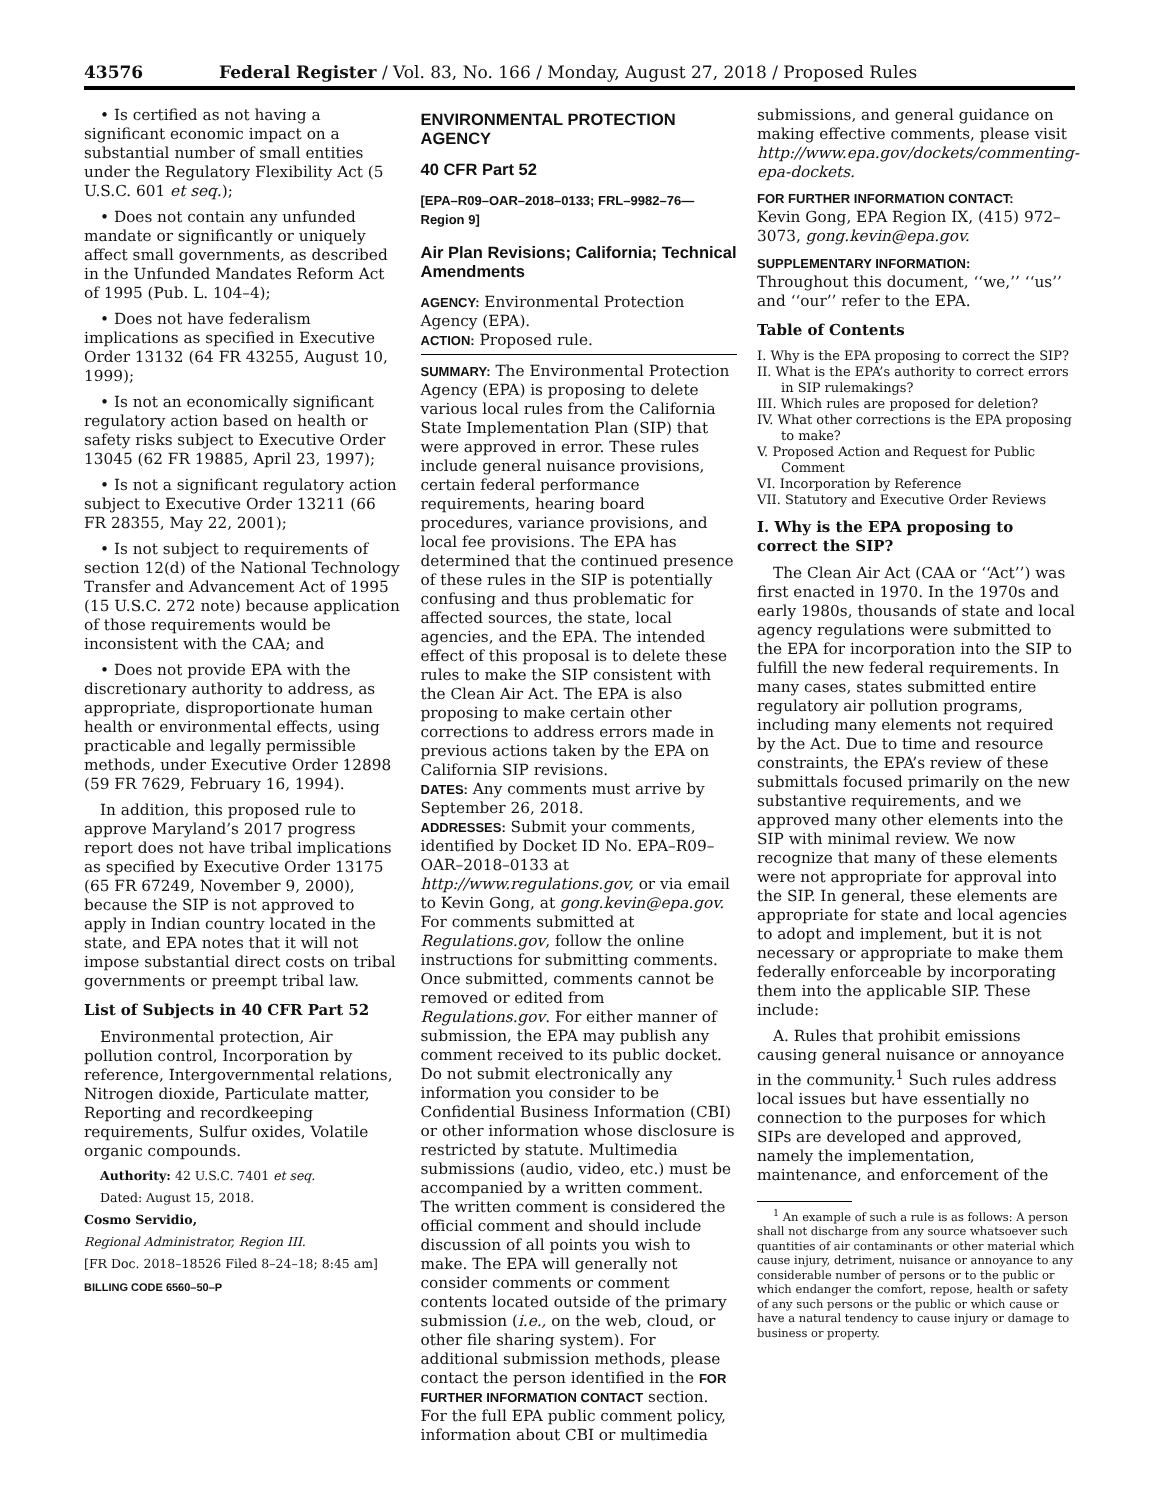43576 Federal Register / Vol. 83, No. 166 / Monday, August 27, 2018 / Proposed Rules
• Is certified as not having a significant economic impact on a substantial number of small entities under the Regulatory Flexibility Act (5 U.S.C. 601 et seq.);
• Does not contain any unfunded mandate or significantly or uniquely affect small governments, as described in the Unfunded Mandates Reform Act of 1995 (Pub. L. 104–4);
• Does not have federalism implications as specified in Executive Order 13132 (64 FR 43255, August 10, 1999);
• Is not an economically significant regulatory action based on health or safety risks subject to Executive Order 13045 (62 FR 19885, April 23, 1997);
• Is not a significant regulatory action subject to Executive Order 13211 (66 FR 28355, May 22, 2001);
• Is not subject to requirements of section 12(d) of the National Technology Transfer and Advancement Act of 1995 (15 U.S.C. 272 note) because application of those requirements would be inconsistent with the CAA; and
• Does not provide EPA with the discretionary authority to address, as appropriate, disproportionate human health or environmental effects, using practicable and legally permissible methods, under Executive Order 12898 (59 FR 7629, February 16, 1994).
In addition, this proposed rule to approve Maryland’s 2017 progress report does not have tribal implications as specified by Executive Order 13175 (65 FR 67249, November 9, 2000), because the SIP is not approved to apply in Indian country located in the state, and EPA notes that it will not impose substantial direct costs on tribal governments or preempt tribal law.
List of Subjects in 40 CFR Part 52
Environmental protection, Air pollution control, Incorporation by reference, Intergovernmental relations, Nitrogen dioxide, Particulate matter, Reporting and recordkeeping requirements, Sulfur oxides, Volatile organic compounds.
Authority: 42 U.S.C. 7401 et seq.
Dated: August 15, 2018.
Cosmo Servidio,
Regional Administrator, Region III.
[FR Doc. 2018–18526 Filed 8–24–18; 8:45 am]
BILLING CODE 6560–50–P
ENVIRONMENTAL PROTECTION AGENCY
40 CFR Part 52
[EPA–R09–OAR–2018–0133; FRL–9982–76—Region 9]
Air Plan Revisions; California; Technical Amendments
AGENCY: Environmental Protection Agency (EPA).
ACTION: Proposed rule.
SUMMARY: The Environmental Protection Agency (EPA) is proposing to delete various local rules from the California State Implementation Plan (SIP) that were approved in error. These rules include general nuisance provisions, certain federal performance requirements, hearing board procedures, variance provisions, and local fee provisions. The EPA has determined that the continued presence of these rules in the SIP is potentially confusing and thus problematic for affected sources, the state, local agencies, and the EPA. The intended effect of this proposal is to delete these rules to make the SIP consistent with the Clean Air Act. The EPA is also proposing to make certain other corrections to address errors made in previous actions taken by the EPA on California SIP revisions.
DATES: Any comments must arrive by September 26, 2018.
ADDRESSES: Submit your comments, identified by Docket ID No. EPA–R09–OAR–2018–0133 at http://www.regulations.gov, or via email to Kevin Gong, at gong.kevin@epa.gov. For comments submitted at Regulations.gov, follow the online instructions for submitting comments. Once submitted, comments cannot be removed or edited from Regulations.gov. For either manner of submission, the EPA may publish any comment received to its public docket. Do not submit electronically any information you consider to be Confidential Business Information (CBI) or other information whose disclosure is restricted by statute. Multimedia submissions (audio, video, etc.) must be accompanied by a written comment. The written comment is considered the official comment and should include discussion of all points you wish to make. The EPA will generally not consider comments or comment contents located outside of the primary submission (i.e., on the web, cloud, or other file sharing system). For additional submission methods, please contact the person identified in the FOR FURTHER INFORMATION CONTACT section. For the full EPA public comment policy, information about CBI or multimedia
submissions, and general guidance on making effective comments, please visit http://www.epa.gov/dockets/commenting-epa-dockets.
FOR FURTHER INFORMATION CONTACT:
Kevin Gong, EPA Region IX, (415) 972–3073, gong.kevin@epa.gov.
SUPPLEMENTARY INFORMATION:
Throughout this document, ‘‘we,’’ ‘‘us’’ and ‘‘our’’ refer to the EPA.
Table of Contents
I. Why is the EPA proposing to correct the SIP?
II. What is the EPA’s authority to correct errors in SIP rulemakings?
III. Which rules are proposed for deletion?
IV. What other corrections is the EPA proposing to make?
V. Proposed Action and Request for Public Comment
VI. Incorporation by Reference
VII. Statutory and Executive Order Reviews
I. Why is the EPA proposing to correct the SIP?
The Clean Air Act (CAA or ‘‘Act’’) was first enacted in 1970. In the 1970s and early 1980s, thousands of state and local agency regulations were submitted to the EPA for incorporation into the SIP to fulfill the new federal requirements. In many cases, states submitted entire regulatory air pollution programs, including many elements not required by the Act. Due to time and resource constraints, the EPA’s review of these submittals focused primarily on the new substantive requirements, and we approved many other elements into the SIP with minimal review. We now recognize that many of these elements were not appropriate for approval into the SIP. In general, these elements are appropriate for state and local agencies to adopt and implement, but it is not necessary or appropriate to make them federally enforceable by incorporating them into the applicable SIP. These include:
A. Rules that prohibit emissions causing general nuisance or annoyance in the community.<sup>1</sup> Such rules address local issues but have essentially no connection to the purposes for which SIPs are developed and approved, namely the implementation, maintenance, and enforcement of the
<sup>1</sup> An example of such a rule is as follows: A person shall not discharge from any source whatsoever such quantities of air contaminants or other material which cause injury, detriment, nuisance or annoyance to any considerable number of persons or to the public or which endanger the comfort, repose, health or safety of any such persons or the public or which cause or have a natural tendency to cause injury or damage to business or property.